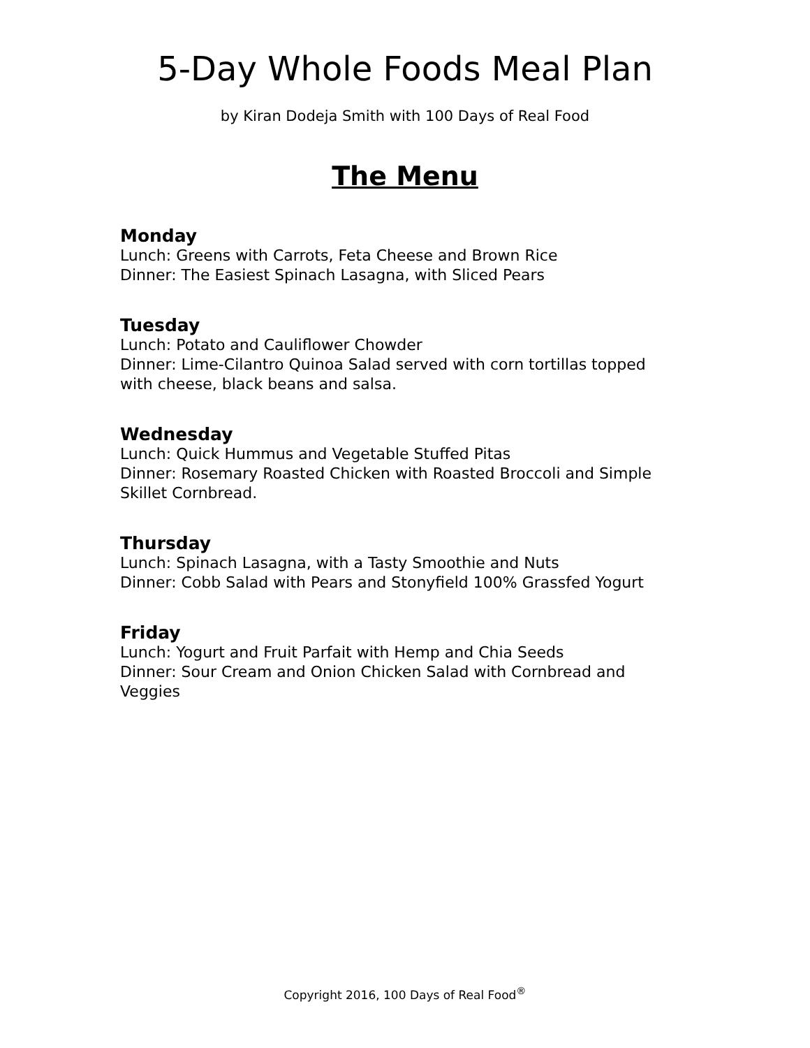5-Day Whole Foods Meal Plan
by Kiran Dodeja Smith with 100 Days of Real Food
The Menu
Monday
Lunch: Greens with Carrots, Feta Cheese and Brown Rice
Dinner: The Easiest Spinach Lasagna, with Sliced Pears
Tuesday
Lunch: Potato and Cauliflower Chowder
Dinner: Lime-Cilantro Quinoa Salad served with corn tortillas topped with cheese, black beans and salsa.
Wednesday
Lunch: Quick Hummus and Vegetable Stuffed Pitas
Dinner: Rosemary Roasted Chicken with Roasted Broccoli and Simple Skillet Cornbread.
Thursday
Lunch: Spinach Lasagna, with a Tasty Smoothie and Nuts
Dinner: Cobb Salad with Pears and Stonyfield 100% Grassfed Yogurt
Friday
Lunch: Yogurt and Fruit Parfait with Hemp and Chia Seeds
Dinner: Sour Cream and Onion Chicken Salad with Cornbread and Veggies
Copyright 2016, 100 Days of Real Food<sup>®</sup>